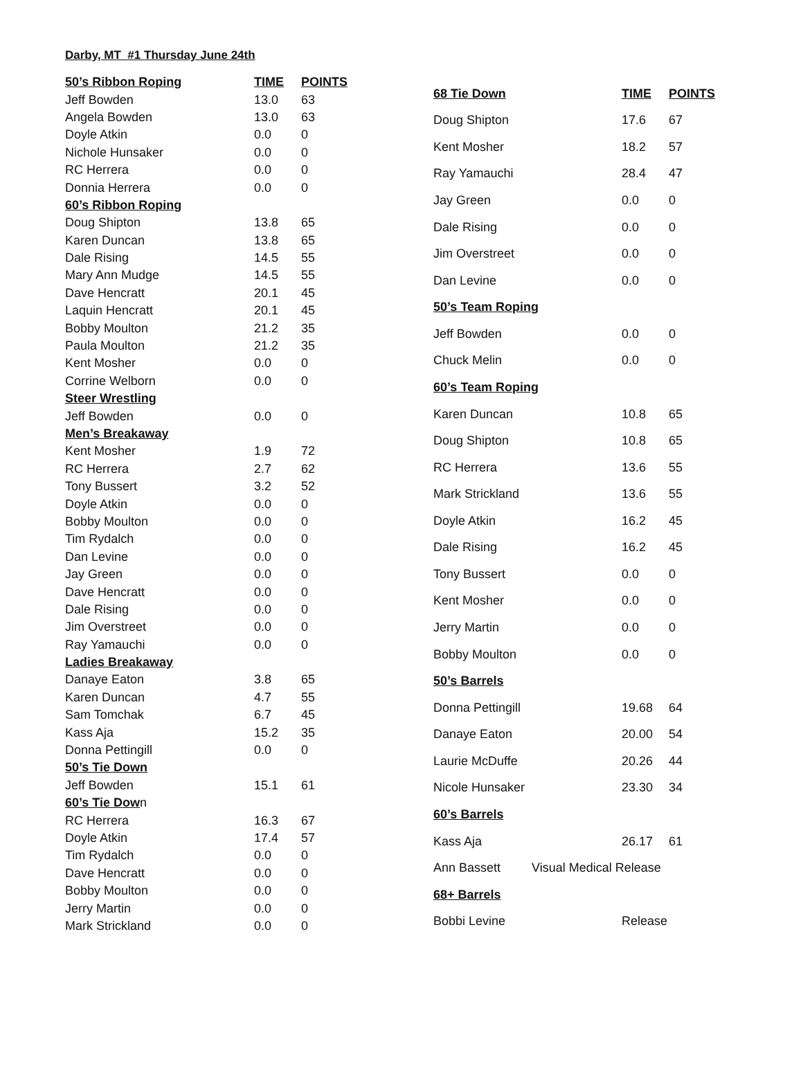Darby, MT #1 Thursday June 24th
| 50’s Ribbon Roping | TIME | POINTS |
| --- | --- | --- |
| Jeff Bowden | 13.0 | 63 |
| Angela Bowden | 13.0 | 63 |
| Doyle Atkin | 0.0 | 0 |
| Nichole Hunsaker | 0.0 | 0 |
| RC Herrera | 0.0 | 0 |
| Donnia Herrera | 0.0 | 0 |
| 60’s Ribbon Roping | | |
| Doug Shipton | 13.8 | 65 |
| Karen Duncan | 13.8 | 65 |
| Dale Rising | 14.5 | 55 |
| Mary Ann Mudge | 14.5 | 55 |
| Dave Hencratt | 20.1 | 45 |
| Laquin Hencratt | 20.1 | 45 |
| Bobby Moulton | 21.2 | 35 |
| Paula Moulton | 21.2 | 35 |
| Kent Mosher | 0.0 | 0 |
| Corrine Welborn | 0.0 | 0 |
| Steer Wrestling | | |
| Jeff Bowden | 0.0 | 0 |
| Men’s Breakaway | | |
| Kent Mosher | 1.9 | 72 |
| RC Herrera | 2.7 | 62 |
| Tony Bussert | 3.2 | 52 |
| Doyle Atkin | 0.0 | 0 |
| Bobby Moulton | 0.0 | 0 |
| Tim Rydalch | 0.0 | 0 |
| Dan Levine | 0.0 | 0 |
| Jay Green | 0.0 | 0 |
| Dave Hencratt | 0.0 | 0 |
| Dale Rising | 0.0 | 0 |
| Jim Overstreet | 0.0 | 0 |
| Ray Yamauchi | 0.0 | 0 |
| Ladies Breakaway | | |
| Danaye Eaton | 3.8 | 65 |
| Karen Duncan | 4.7 | 55 |
| Sam Tomchak | 6.7 | 45 |
| Kass Aja | 15.2 | 35 |
| Donna Pettingill | 0.0 | 0 |
| 50’s Tie Down | | |
| Jeff Bowden | 15.1 | 61 |
| 60’s Tie Dow n | | |
| RC Herrera | 16.3 | 67 |
| Doyle Atkin | 17.4 | 57 |
| Tim Rydalch | 0.0 | 0 |
| Dave Hencratt | 0.0 | 0 |
| Bobby Moulton | 0.0 | 0 |
| Jerry Martin | 0.0 | 0 |
| Mark Strickland | 0.0 | 0 |
| 68 Tie Down | TIME | POINTS |
| --- | --- | --- |
| Doug Shipton | 17.6 | 67 |
| Kent Mosher | 18.2 | 57 |
| Ray Yamauchi | 28.4 | 47 |
| Jay Green | 0.0 | 0 |
| Dale Rising | 0.0 | 0 |
| Jim Overstreet | 0.0 | 0 |
| Dan Levine | 0.0 | 0 |
| 50’s Team Roping | | |
| Jeff Bowden | 0.0 | 0 |
| Chuck Melin | 0.0 | 0 |
| 60’s Team Roping | | |
| Karen Duncan | 10.8 | 65 |
| Doug Shipton | 10.8 | 65 |
| RC Herrera | 13.6 | 55 |
| Mark Strickland | 13.6 | 55 |
| Doyle Atkin | 16.2 | 45 |
| Dale Rising | 16.2 | 45 |
| Tony Bussert | 0.0 | 0 |
| Kent Mosher | 0.0 | 0 |
| Jerry Martin | 0.0 | 0 |
| Bobby Moulton | 0.0 | 0 |
| 50’s Barrels | | |
| Donna Pettingill | 19.68 | 64 |
| Danaye Eaton | 20.00 | 54 |
| Laurie McDuffe | 20.26 | 44 |
| Nicole Hunsaker | 23.30 | 34 |
| 60’s Barrels | | |
| Kass Aja | 26.17 | 61 |
| Ann Bassett Visual Medical Release | | |
| 68+ Barrels | | |
| Bobbi Levine | Release | |